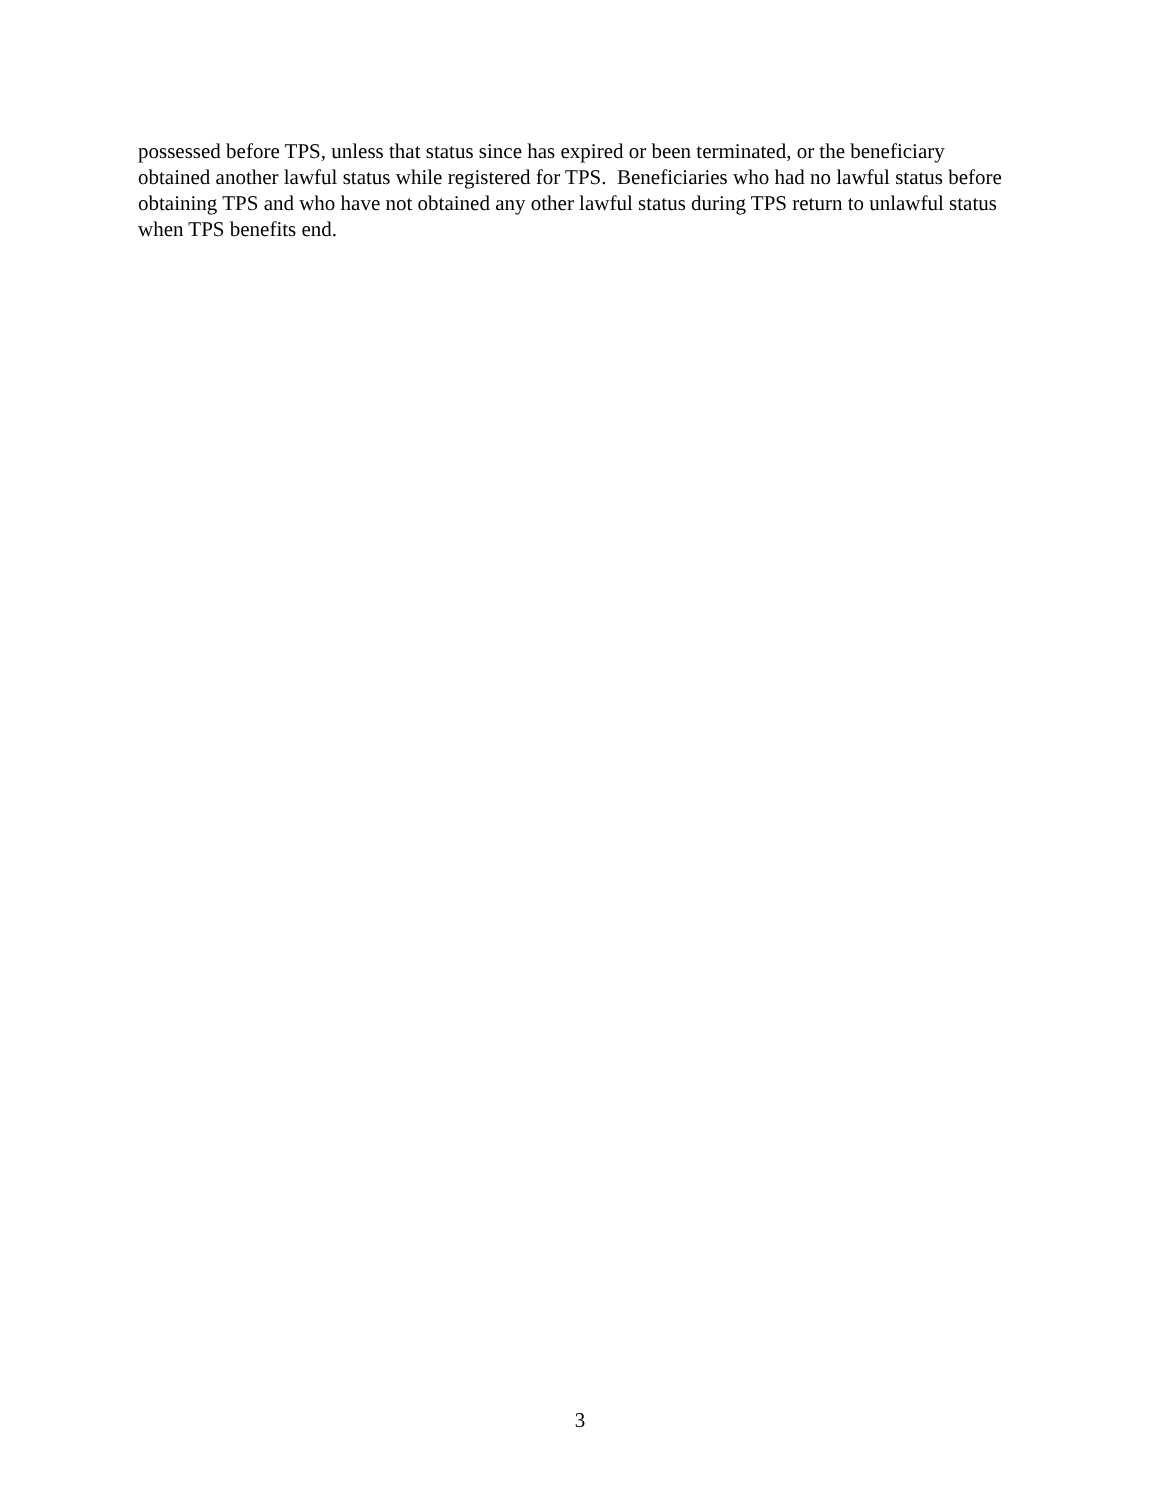possessed before TPS, unless that status since has expired or been terminated, or the beneficiary obtained another lawful status while registered for TPS. Beneficiaries who had no lawful status before obtaining TPS and who have not obtained any other lawful status during TPS return to unlawful status when TPS benefits end.
3